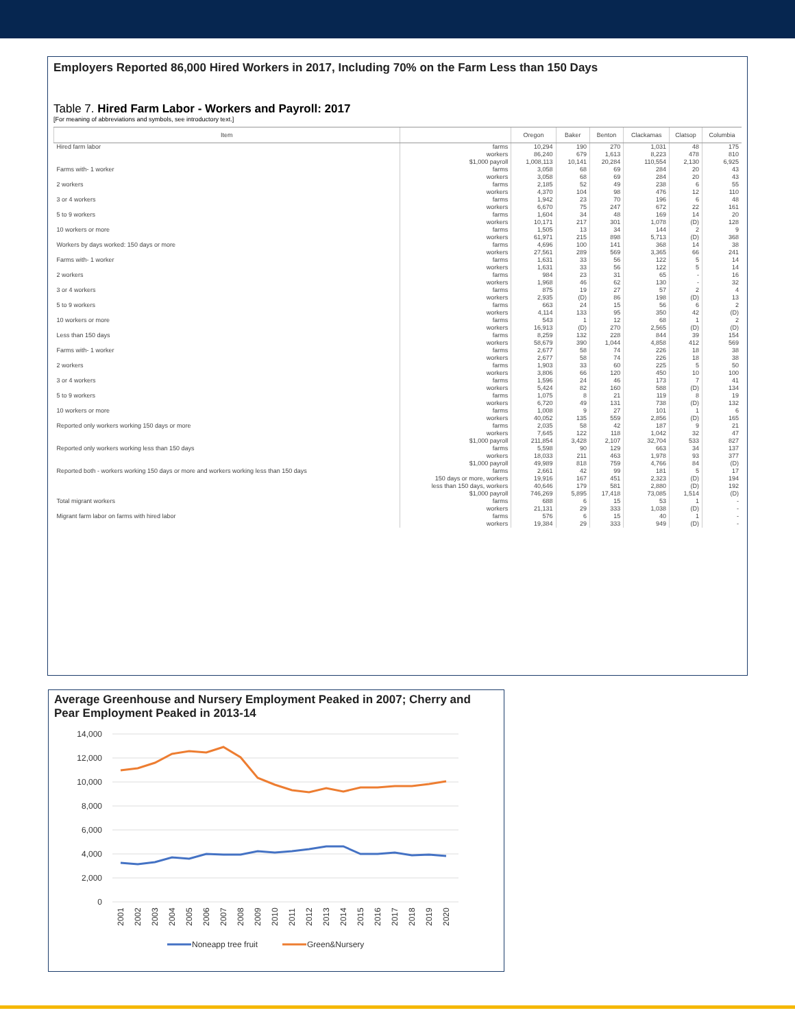Employers Reported 86,000 Hired Workers in 2017, Including 70% on the Farm Less than 150 Days
Table 7. Hired Farm Labor - Workers and Payroll: 2017
[For meaning of abbreviations and symbols, see introductory text.]
| Item | | Oregon | Baker | Benton | Clackamas | Clatsop | Columbia |
| --- | --- | --- | --- | --- | --- | --- | --- |
| Hired farm labor | farms workers $1,000 payroll | 10,294 86,240 1,008,113 | 190 679 10,141 | 270 1,613 20,284 | 1,031 8,223 110,554 | 48 478 2,130 | 175 810 6,925 |
| Farms with- 1 worker 2 workers | farms workers farms workers | 3,058 3,058 2,185 4,370 | 68 68 52 104 | 69 69 49 98 | 284 284 238 476 | 20 20 6 12 | 43 43 55 110 |
| 3 or 4 workers 5 to 9 workers 10 workers or more | farms workers farms workers farms workers | 1,942 6,670 1,604 10,171 1,505 61,971 | 23 75 34 217 13 215 | 70 247 48 301 34 898 | 196 672 169 1,078 144 5,713 | 6 22 14 (D) 2 (D) | 48 161 20 128 9 368 |
| Workers by days worked: 150 days or more | farms workers | 4,696 27,561 | 100 289 | 141 569 | 368 3,365 | 14 66 | 38 241 |
| Farms with- 1 worker 2 workers | farms workers farms workers | 1,631 1,631 984 1,968 | 33 33 23 46 | 56 56 31 62 | 122 122 65 130 | 5 5 - - | 14 14 16 32 |
| 3 or 4 workers 5 to 9 workers 10 workers or more | farms workers farms workers farms workers | 875 2,935 663 4,114 543 16,913 | 19 (D) 24 133 1 (D) | 27 86 15 95 12 270 | 57 198 56 350 68 2,565 | 2 (D) 6 42 1 (D) | 4 13 2 (D) 2 (D) |
| Less than 150 days | farms workers | 8,259 58,679 | 132 390 | 228 1,044 | 844 4,858 | 39 412 | 154 569 |
| Farms with- 1 worker 2 workers | farms workers farms workers | 2,677 2,677 1,903 3,806 | 58 58 33 66 | 74 74 60 120 | 226 226 225 450 | 18 18 5 10 | 38 38 50 100 |
| 3 or 4 workers 5 to 9 workers 10 workers or more | farms workers farms workers farms workers | 1,596 5,424 1,075 6,720 1,008 40,052 | 24 82 8 49 9 135 | 46 160 21 131 27 559 | 173 588 119 738 101 2,856 | 7 (D) 8 (D) 1 (D) | 41 134 19 132 6 165 |
| Reported only workers working 150 days or more | farms workers $1,000 payroll | 2,035 7,645 211,854 | 58 122 3,428 | 42 118 2,107 | 187 1,042 32,704 | 9 32 533 | 21 47 827 |
| Reported only workers working less than 150 days | farms workers $1,000 payroll | 5,598 18,033 49,989 | 90 211 818 | 129 463 759 | 663 1,978 4,766 | 34 93 84 | 137 377 (D) |
| Reported both - workers working 150 days or more and workers working less than 150 days | farms 150 days or more, workers less than 150 days, workers $1,000 payroll | 2,661 19,916 40,646 746,269 | 42 167 179 5,895 | 99 451 581 17,418 | 181 2,323 2,880 73,085 | 5 (D) (D) 1,514 | 17 194 192 (D) |
| Total migrant workers | farms workers | 688 21,131 | 6 29 | 15 333 | 53 1,038 | 1 (D) | - - |
| Migrant farm labor on farms with hired labor | farms workers | 576 19,384 | 6 29 | 15 333 | 40 949 | 1 (D) | - - |
Average Greenhouse and Nursery Employment Peaked in 2007; Cherry and Pear Employment Peaked in 2013-14
14,000
12,000
10,000
8,000
6,000
4,000
2,000
0
2001
2002
2003
2004
2005
2006
2007
2008
2009
2010
2011
2012
2013
2014
2015
2016
2017
2018
2019
2020
Noneapp tree fruit
Green&Nursery